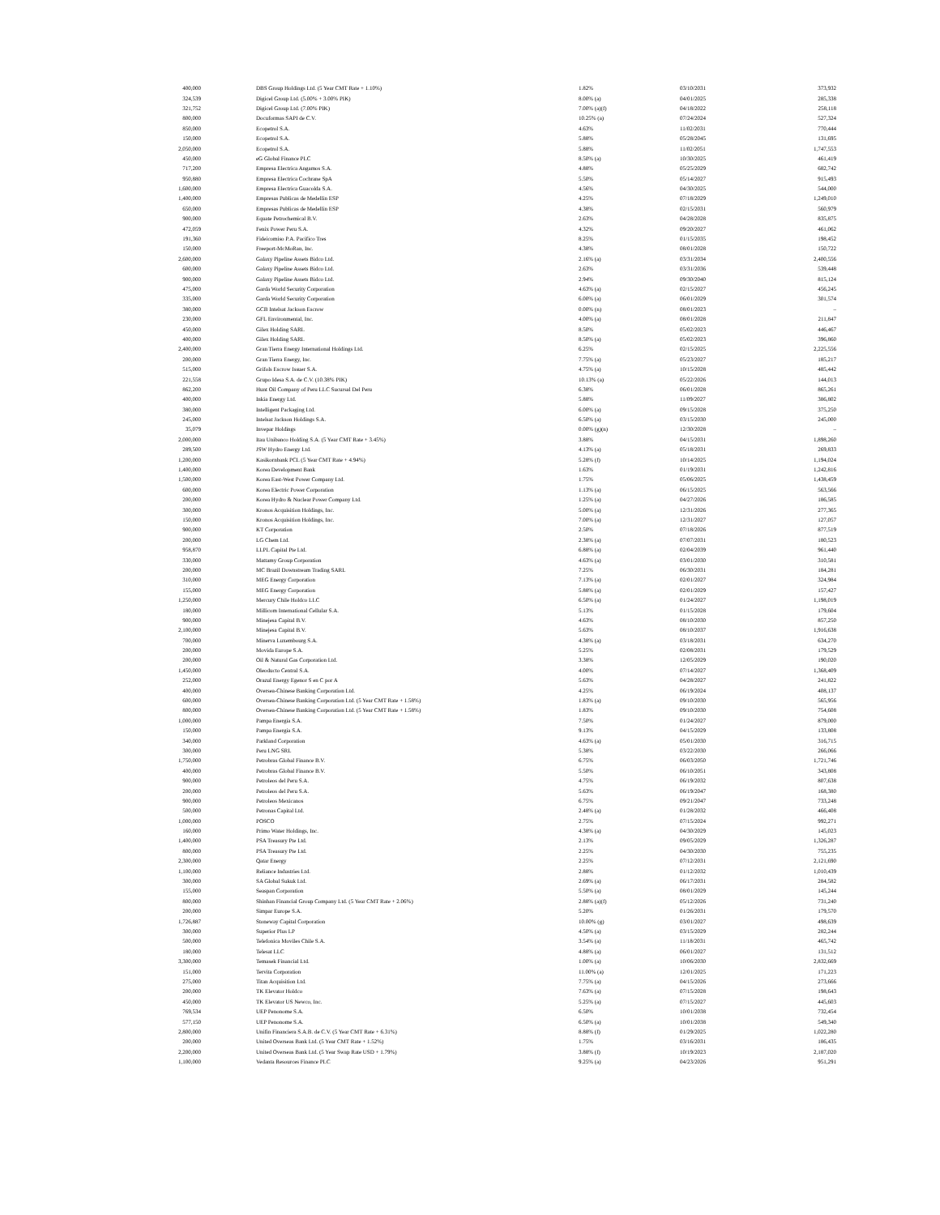| 400,000 | DBS Group Holdings Ltd. (5 Year CMT Rate + 1.10%) | 1.82% | 03/10/2031 | 373,932 |
| 324,539 | Digicel Group Ltd. (5.00% + 3.00% PIK) | 8.00% (a) | 04/01/2025 | 285,338 |
| 321,752 | Digicel Group Ltd. (7.00% PIK) | 7.00% (a)(f) | 04/18/2022 | 258,118 |
| 800,000 | Docuformas SAPI de C.V. | 10.25% (a) | 07/24/2024 | 527,324 |
| 850,000 | Ecopetrol S.A. | 4.63% | 11/02/2031 | 770,444 |
| 150,000 | Ecopetrol S.A. | 5.88% | 05/28/2045 | 131,695 |
| 2,050,000 | Ecopetrol S.A. | 5.88% | 11/02/2051 | 1,747,553 |
| 450,000 | eG Global Finance PLC | 8.50% (a) | 10/30/2025 | 461,419 |
| 717,200 | Empresa Electrica Angamos S.A. | 4.88% | 05/25/2029 | 682,742 |
| 950,880 | Empresa Electrica Cochrane SpA | 5.50% | 05/14/2027 | 915,493 |
| 1,600,000 | Empresa Electrica Guacolda S.A. | 4.56% | 04/30/2025 | 544,000 |
| 1,400,000 | Empresas Publicas de Medellin ESP | 4.25% | 07/18/2029 | 1,249,010 |
| 650,000 | Empresas Publicas de Medellin ESP | 4.38% | 02/15/2031 | 560,979 |
| 900,000 | Equate Petrochemical B.V. | 2.63% | 04/28/2028 | 835,875 |
| 472,059 | Fenix Power Peru S.A. | 4.32% | 09/20/2027 | 461,062 |
| 191,360 | Fideicomiso P.A. Pacifico Tres | 8.25% | 01/15/2035 | 198,452 |
| 150,000 | Freeport-McMoRan, Inc. | 4.38% | 08/01/2028 | 150,722 |
| 2,600,000 | Galaxy Pipeline Assets Bidco Ltd. | 2.16% (a) | 03/31/2034 | 2,400,556 |
| 600,000 | Galaxy Pipeline Assets Bidco Ltd. | 2.63% | 03/31/2036 | 539,448 |
| 900,000 | Galaxy Pipeline Assets Bidco Ltd. | 2.94% | 09/30/2040 | 815,124 |
| 475,000 | Garda World Security Corporation | 4.63% (a) | 02/15/2027 | 456,245 |
| 335,000 | Garda World Security Corporation | 6.00% (a) | 06/01/2029 | 301,574 |
| 380,000 | GCB Intelsat Jackson Escrow | 0.00% (n) | 08/01/2023 | – |
| 230,000 | GFL Environmental, Inc. | 4.00% (a) | 08/01/2028 | 211,847 |
| 450,000 | Gilex Holding SARL | 8.50% | 05/02/2023 | 446,467 |
| 400,000 | Gilex Holding SARL | 8.50% (a) | 05/02/2023 | 396,860 |
| 2,400,000 | Gran Tierra Energy International Holdings Ltd. | 6.25% | 02/15/2025 | 2,225,556 |
| 200,000 | Gran Tierra Energy, Inc. | 7.75% (a) | 05/23/2027 | 185,217 |
| 515,000 | Grifols Escrow Issuer S.A. | 4.75% (a) | 10/15/2028 | 485,442 |
| 221,558 | Grupo Idesa S.A. de C.V. (10.38% PIK) | 10.13% (a) | 05/22/2026 | 144,013 |
| 862,200 | Hunt Oil Company of Peru LLC Sucursal Del Peru | 6.38% | 06/01/2028 | 865,261 |
| 400,000 | Inkia Energy Ltd. | 5.88% | 11/09/2027 | 386,802 |
| 380,000 | Intelligent Packaging Ltd. | 6.00% (a) | 09/15/2028 | 375,250 |
| 245,000 | Intelsat Jackson Holdings S.A. | 6.50% (a) | 03/15/2030 | 245,000 |
| 35,079 | Invepar Holdings | 0.00% (g)(n) | 12/30/2028 | – |
| 2,000,000 | Itau Unibanco Holding S.A. (5 Year CMT Rate + 3.45%) | 3.88% | 04/15/2031 | 1,898,260 |
| 289,500 | JSW Hydro Energy Ltd. | 4.13% (a) | 05/18/2031 | 269,833 |
| 1,200,000 | Kasikornbank PCL (5 Year CMT Rate + 4.94%) | 5.28% (f) | 10/14/2025 | 1,194,024 |
| 1,400,000 | Korea Development Bank | 1.63% | 01/19/2031 | 1,242,816 |
| 1,500,000 | Korea East-West Power Company Ltd. | 1.75% | 05/06/2025 | 1,438,459 |
| 600,000 | Korea Electric Power Corporation | 1.13% (a) | 06/15/2025 | 563,566 |
| 200,000 | Korea Hydro & Nuclear Power Company Ltd. | 1.25% (a) | 04/27/2026 | 186,585 |
| 300,000 | Kronos Acquisition Holdings, Inc. | 5.00% (a) | 12/31/2026 | 277,365 |
| 150,000 | Kronos Acquisition Holdings, Inc. | 7.00% (a) | 12/31/2027 | 127,057 |
| 900,000 | KT Corporation | 2.50% | 07/18/2026 | 877,519 |
| 200,000 | LG Chem Ltd. | 2.38% (a) | 07/07/2031 | 180,523 |
| 958,870 | LLPL Capital Pte Ltd. | 6.88% (a) | 02/04/2039 | 961,440 |
| 330,000 | Mattamy Group Corporation | 4.63% (a) | 03/01/2030 | 310,581 |
| 200,000 | MC Brazil Downstream Trading SARL | 7.25% | 06/30/2031 | 184,281 |
| 310,000 | MEG Energy Corporation | 7.13% (a) | 02/01/2027 | 324,984 |
| 155,000 | MEG Energy Corporation | 5.88% (a) | 02/01/2029 | 157,427 |
| 1,250,000 | Mercury Chile Holdco LLC | 6.50% (a) | 01/24/2027 | 1,198,019 |
| 180,000 | Millicom International Cellular S.A. | 5.13% | 01/15/2028 | 179,604 |
| 900,000 | Minejesa Capital B.V. | 4.63% | 08/10/2030 | 857,250 |
| 2,100,000 | Minejesa Capital B.V. | 5.63% | 08/10/2037 | 1,916,638 |
| 700,000 | Minerva Luxembourg S.A. | 4.38% (a) | 03/18/2031 | 634,270 |
| 200,000 | Movida Europe S.A. | 5.25% | 02/08/2031 | 179,529 |
| 200,000 | Oil & Natural Gas Corporation Ltd. | 3.38% | 12/05/2029 | 190,020 |
| 1,450,000 | Oleoducto Central S.A. | 4.00% | 07/14/2027 | 1,368,409 |
| 252,000 | Orazul Energy Egenor S en C por A | 5.63% | 04/28/2027 | 241,822 |
| 400,000 | Oversea-Chinese Banking Corporation Ltd. | 4.25% | 06/19/2024 | 408,137 |
| 600,000 | Oversea-Chinese Banking Corporation Ltd. (5 Year CMT Rate + 1.58%) | 1.83% (a) | 09/10/2030 | 565,956 |
| 800,000 | Oversea-Chinese Banking Corporation Ltd. (5 Year CMT Rate + 1.58%) | 1.83% | 09/10/2030 | 754,608 |
| 1,000,000 | Pampa Energia S.A. | 7.50% | 01/24/2027 | 879,000 |
| 150,000 | Pampa Energia S.A. | 9.13% | 04/15/2029 | 133,808 |
| 340,000 | Parkland Corporation | 4.63% (a) | 05/01/2030 | 316,715 |
| 300,000 | Peru LNG SRL | 5.38% | 03/22/2030 | 266,066 |
| 1,750,000 | Petrobras Global Finance B.V. | 6.75% | 06/03/2050 | 1,721,746 |
| 400,000 | Petrobras Global Finance B.V. | 5.50% | 06/10/2051 | 343,808 |
| 900,000 | Petroleos del Peru S.A. | 4.75% | 06/19/2032 | 807,638 |
| 200,000 | Petroleos del Peru S.A. | 5.63% | 06/19/2047 | 168,380 |
| 900,000 | Petroleos Mexicanos | 6.75% | 09/21/2047 | 733,248 |
| 500,000 | Petronas Capital Ltd. | 2.48% (a) | 01/28/2032 | 466,408 |
| 1,000,000 | POSCO | 2.75% | 07/15/2024 | 992,271 |
| 160,000 | Primo Water Holdings, Inc. | 4.38% (a) | 04/30/2029 | 145,023 |
| 1,400,000 | PSA Treasury Pte Ltd. | 2.13% | 09/05/2029 | 1,326,287 |
| 800,000 | PSA Treasury Pte Ltd. | 2.25% | 04/30/2030 | 755,235 |
| 2,300,000 | Qatar Energy | 2.25% | 07/12/2031 | 2,121,690 |
| 1,100,000 | Reliance Industries Ltd. | 2.88% | 01/12/2032 | 1,010,439 |
| 300,000 | SA Global Sukuk Ltd. | 2.69% (a) | 06/17/2031 | 284,582 |
| 155,000 | Seaspan Corporation | 5.50% (a) | 08/01/2029 | 145,244 |
| 800,000 | Shinhan Financial Group Company Ltd. (5 Year CMT Rate + 2.06%) | 2.88% (a)(f) | 05/12/2026 | 731,240 |
| 200,000 | Simpar Europe S.A. | 5.20% | 01/26/2031 | 179,570 |
| 1,726,887 | Stoneway Capital Corporation | 10.00% (g) | 03/01/2027 | 498,639 |
| 300,000 | Superior Plus LP | 4.50% (a) | 03/15/2029 | 282,244 |
| 500,000 | Telefonica Moviles Chile S.A. | 3.54% (a) | 11/18/2031 | 465,742 |
| 180,000 | Telesat LLC | 4.88% (a) | 06/01/2027 | 131,512 |
| 3,300,000 | Temasek Financial Ltd. | 1.00% (a) | 10/06/2030 | 2,832,669 |
| 151,000 | Tervita Corporation | 11.00% (a) | 12/01/2025 | 171,223 |
| 275,000 | Titan Acquisition Ltd. | 7.75% (a) | 04/15/2026 | 273,666 |
| 200,000 | TK Elevator Holdco | 7.63% (a) | 07/15/2028 | 198,643 |
| 450,000 | TK Elevator US Newco, Inc. | 5.25% (a) | 07/15/2027 | 445,603 |
| 769,534 | UEP Penonome S.A. | 6.50% | 10/01/2038 | 732,454 |
| 577,150 | UEP Penonome S.A. | 6.50% (a) | 10/01/2038 | 549,340 |
| 2,800,000 | Unifin Financiera S.A.B. de C.V. (5 Year CMT Rate + 6.31%) | 8.88% (f) | 01/29/2025 | 1,022,280 |
| 200,000 | United Overseas Bank Ltd. (5 Year CMT Rate + 1.52%) | 1.75% | 03/16/2031 | 186,435 |
| 2,200,000 | United Overseas Bank Ltd. (5 Year Swap Rate USD + 1.79%) | 3.88% (f) | 10/19/2023 | 2,187,020 |
| 1,100,000 | Vedanta Resources Finance PLC | 9.25% (a) | 04/23/2026 | 951,291 |